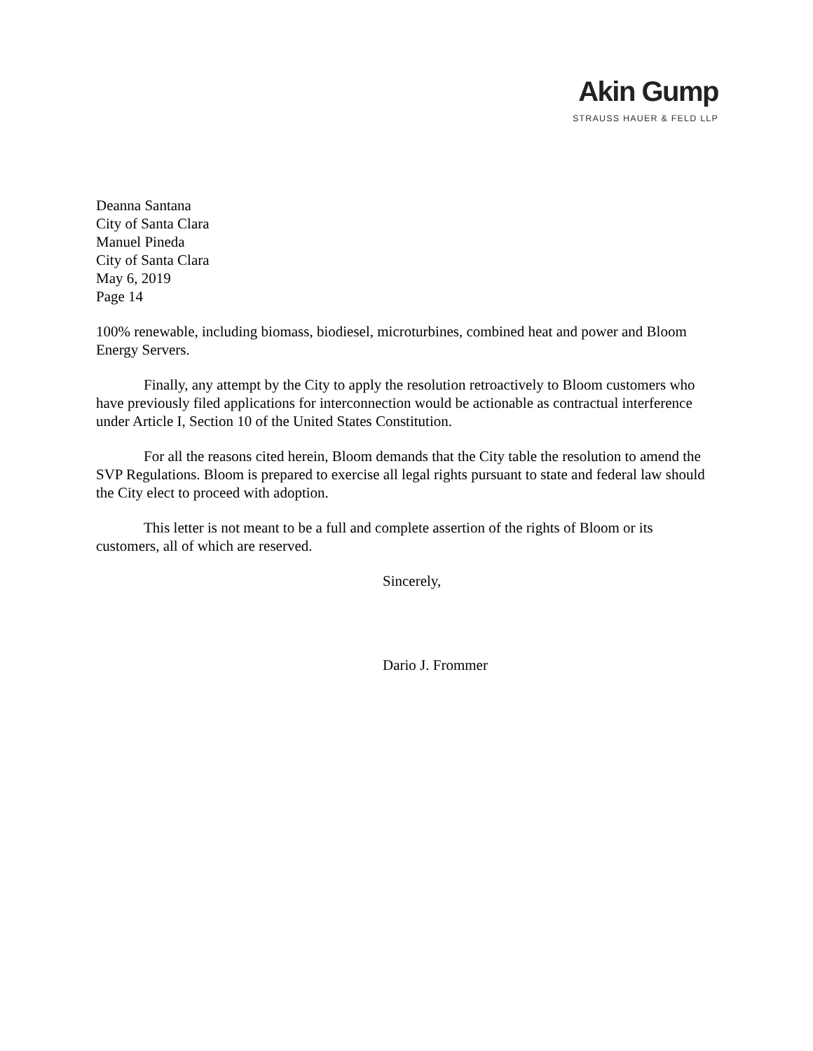Akin Gump
STRAUSS HAUER & FELD LLP
Deanna Santana
City of Santa Clara
Manuel Pineda
City of Santa Clara
May 6, 2019
Page 14
100% renewable, including biomass, biodiesel, microturbines, combined heat and power and Bloom Energy Servers.
Finally, any attempt by the City to apply the resolution retroactively to Bloom customers who have previously filed applications for interconnection would be actionable as contractual interference under Article I, Section 10 of the United States Constitution.
For all the reasons cited herein, Bloom demands that the City table the resolution to amend the SVP Regulations. Bloom is prepared to exercise all legal rights pursuant to state and federal law should the City elect to proceed with adoption.
This letter is not meant to be a full and complete assertion of the rights of Bloom or its customers, all of which are reserved.
Sincerely,
Dario J. Frommer